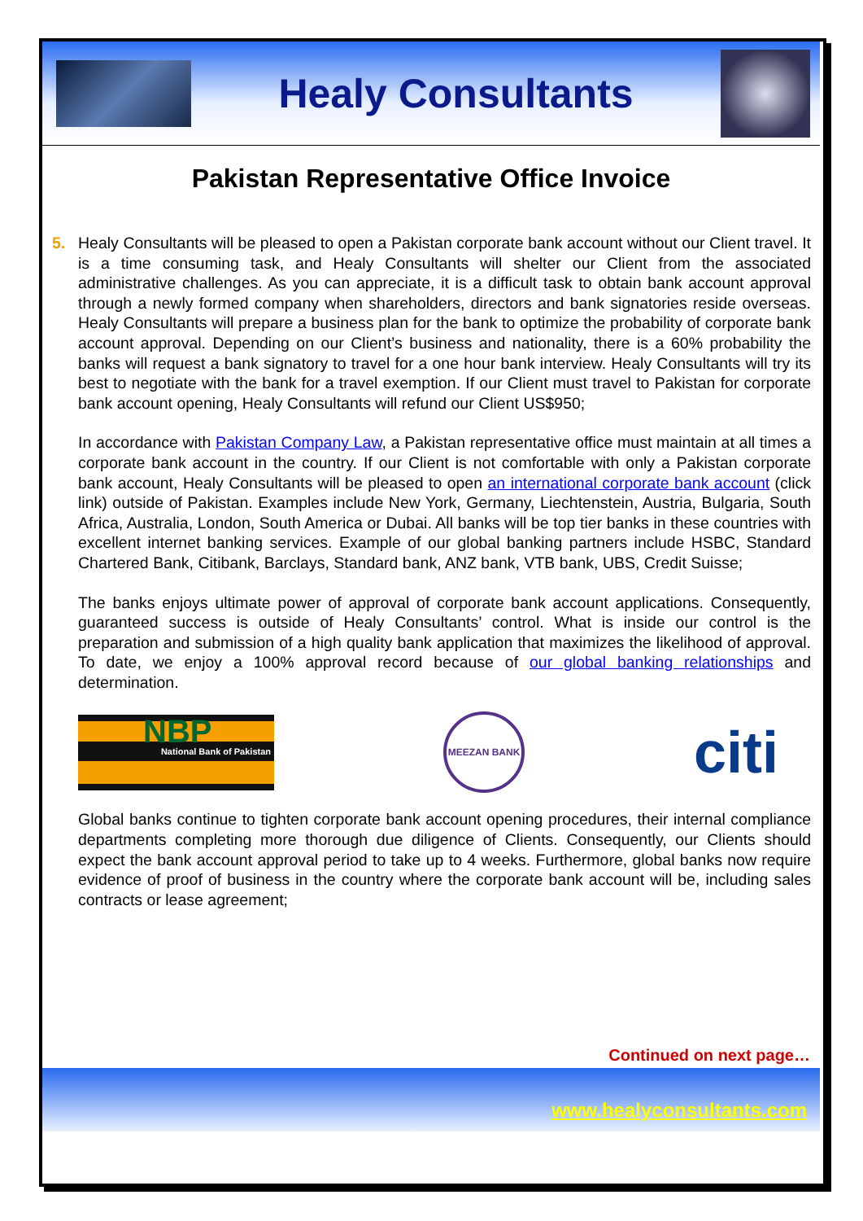Healy Consultants
Pakistan Representative Office Invoice
5. Healy Consultants will be pleased to open a Pakistan corporate bank account without our Client travel. It is a time consuming task, and Healy Consultants will shelter our Client from the associated administrative challenges. As you can appreciate, it is a difficult task to obtain bank account approval through a newly formed company when shareholders, directors and bank signatories reside overseas. Healy Consultants will prepare a business plan for the bank to optimize the probability of corporate bank account approval. Depending on our Client’s business and nationality, there is a 60% probability the banks will request a bank signatory to travel for a one hour bank interview. Healy Consultants will try its best to negotiate with the bank for a travel exemption. If our Client must travel to Pakistan for corporate bank account opening, Healy Consultants will refund our Client US$950;
In accordance with Pakistan Company Law, a Pakistan representative office must maintain at all times a corporate bank account in the country. If our Client is not comfortable with only a Pakistan corporate bank account, Healy Consultants will be pleased to open an international corporate bank account (click link) outside of Pakistan. Examples include New York, Germany, Liechtenstein, Austria, Bulgaria, South Africa, Australia, London, South America or Dubai. All banks will be top tier banks in these countries with excellent internet banking services. Example of our global banking partners include HSBC, Standard Chartered Bank, Citibank, Barclays, Standard bank, ANZ bank, VTB bank, UBS, Credit Suisse;
The banks enjoys ultimate power of approval of corporate bank account applications. Consequently, guaranteed success is outside of Healy Consultants’ control. What is inside our control is the preparation and submission of a high quality bank application that maximizes the likelihood of approval. To date, we enjoy a 100% approval record because of our global banking relationships and determination.
NBP
National Bank of Pakistan
MEEZAN BANK
citi
Global banks continue to tighten corporate bank account opening procedures, their internal compliance departments completing more thorough due diligence of Clients. Consequently, our Clients should expect the bank account approval period to take up to 4 weeks. Furthermore, global banks now require evidence of proof of business in the country where the corporate bank account will be, including sales contracts or lease agreement;
Continued on next page…
www.healyconsultants.com